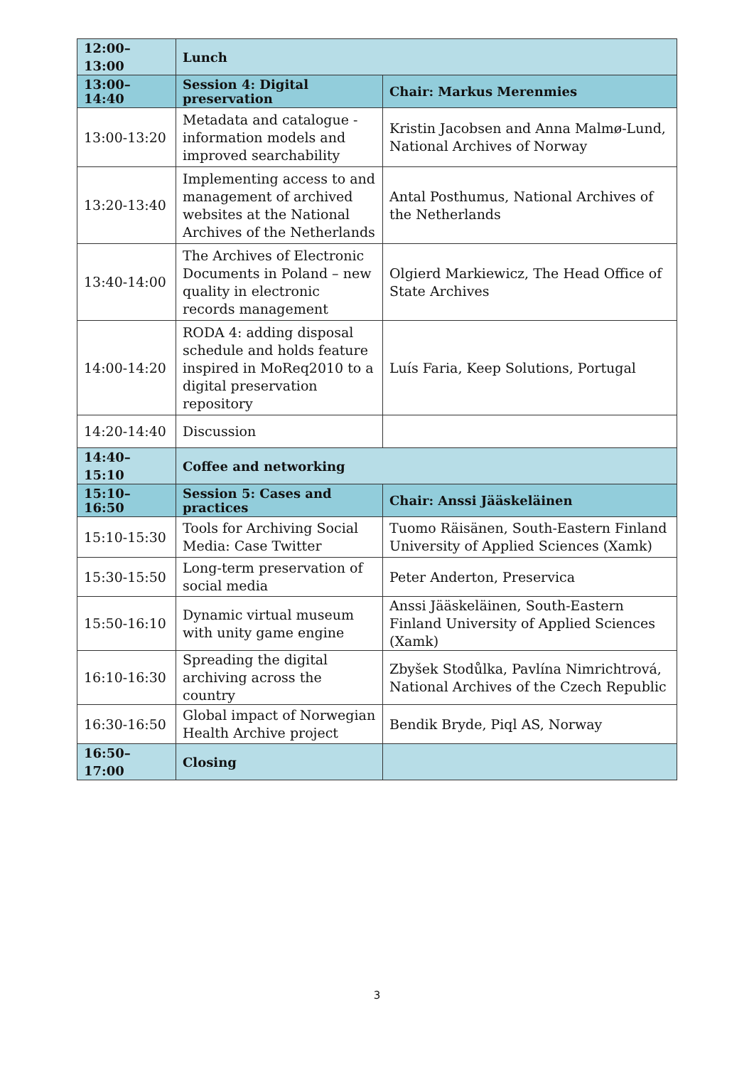| 12:00–13:00 | Lunch | |
| 13:00– 14:40 | Session 4: Digital preservation | Chair: Markus Merenmies |
| 13:00-13:20 | Metadata and catalogue - information models and improved searchability | Kristin Jacobsen and Anna Malmø-Lund, National Archives of Norway |
| 13:20-13:40 | Implementing access to and management of archived websites at the National Archives of the Netherlands | Antal Posthumus, National Archives of the Netherlands |
| 13:40-14:00 | The Archives of Electronic Documents in Poland – new quality in electronic records management | Olgierd Markiewicz, The Head Office of State Archives |
| 14:00-14:20 | RODA 4: adding disposal schedule and holds feature inspired in MoReq2010 to a digital preservation repository | Luís Faria, Keep Solutions, Portugal |
| 14:20-14:40 | Discussion | |
| 14:40–15:10 | Coffee and networking | |
| 15:10–16:50 | Session 5: Cases and practices | Chair: Anssi Jääskeläinen |
| 15:10-15:30 | Tools for Archiving Social Media: Case Twitter | Tuomo Räisänen, South-Eastern Finland University of Applied Sciences (Xamk) |
| 15:30-15:50 | Long-term preservation of social media | Peter Anderton, Preservica |
| 15:50-16:10 | Dynamic virtual museum with unity game engine | Anssi Jääskeläinen, South-Eastern Finland University of Applied Sciences (Xamk) |
| 16:10-16:30 | Spreading the digital archiving across the country | Zbyšek Stodůlka, Pavlína Nimrichtrová, National Archives of the Czech Republic |
| 16:30-16:50 | Global impact of Norwegian Health Archive project | Bendik Bryde, Piql AS, Norway |
| 16:50–17:00 | Closing | |
3